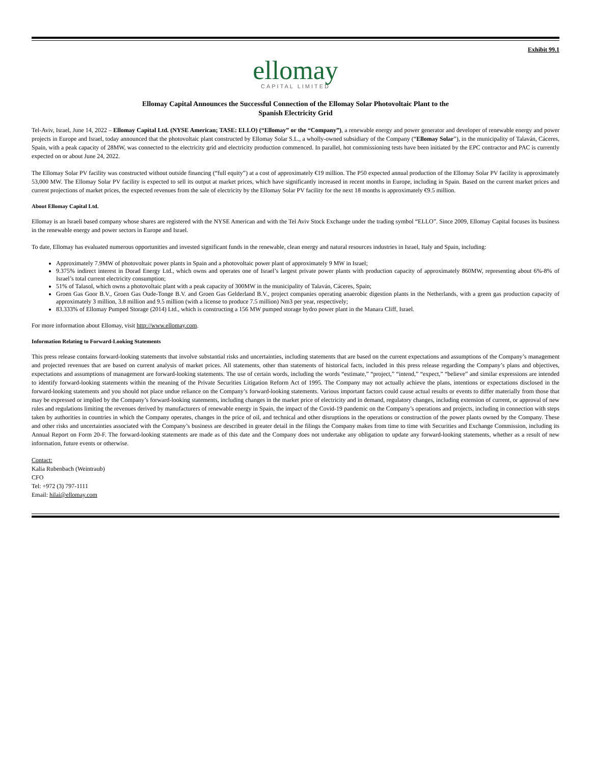Exhibit 99.1
ellomay
CAPITAL LIMITED
Ellomay Capital Announces the Successful Connection of the Ellomay Solar Photovoltaic Plant to the
Spanish Electricity Grid
Tel-Aviv, Israel, June 14, 2022 – Ellomay Capital Ltd. (NYSE American; TASE: ELLO) (“Ellomay” or the “Company”), a renewable energy and power generator and developer of renewable energy and power projects in Europe and Israel, today announced that the photovoltaic plant constructed by Ellomay Solar S.L., a wholly-owned subsidiary of the Company (“Ellomay Solar”), in the municipality of Talaván, Cáceres, Spain, with a peak capacity of 28MW, was connected to the electricity grid and electricity production commenced. In parallel, hot commissioning tests have been initiated by the EPC contractor and PAC is currently expected on or about June 24, 2022.
The Ellomay Solar PV facility was constructed without outside financing (“full equity”) at a cost of approximately €19 million. The P50 expected annual production of the Ellomay Solar PV facility is approximately 53,000 MW. The Ellomay Solar PV facility is expected to sell its output at market prices, which have significantly increased in recent months in Europe, including in Spain. Based on the current market prices and current projections of market prices, the expected revenues from the sale of electricity by the Ellomay Solar PV facility for the next 18 months is approximately €9.5 million.
About Ellomay Capital Ltd.
Ellomay is an Israeli based company whose shares are registered with the NYSE American and with the Tel Aviv Stock Exchange under the trading symbol “ELLO”. Since 2009, Ellomay Capital focuses its business in the renewable energy and power sectors in Europe and Israel.
To date, Ellomay has evaluated numerous opportunities and invested significant funds in the renewable, clean energy and natural resources industries in Israel, Italy and Spain, including:
Approximately 7.9MW of photovoltaic power plants in Spain and a photovoltaic power plant of approximately 9 MW in Israel;
9.375% indirect interest in Dorad Energy Ltd., which owns and operates one of Israel’s largest private power plants with production capacity of approximately 860MW, representing about 6%-8% of Israel’s total current electricity consumption;
51% of Talasol, which owns a photovoltaic plant with a peak capacity of 300MW in the municipality of Talaván, Cáceres, Spain;
Groen Gas Goor B.V., Groen Gas Oude-Tonge B.V. and Groen Gas Gelderland B.V., project companies operating anaerobic digestion plants in the Netherlands, with a green gas production capacity of approximately 3 million, 3.8 million and 9.5 million (with a license to produce 7.5 million) Nm3 per year, respectively;
83.333% of Ellomay Pumped Storage (2014) Ltd., which is constructing a 156 MW pumped storage hydro power plant in the Manara Cliff, Israel.
For more information about Ellomay, visit http://www.ellomay.com.
Information Relating to Forward-Looking Statements
This press release contains forward-looking statements that involve substantial risks and uncertainties, including statements that are based on the current expectations and assumptions of the Company’s management and projected revenues that are based on current analysis of market prices. All statements, other than statements of historical facts, included in this press release regarding the Company’s plans and objectives, expectations and assumptions of management are forward-looking statements. The use of certain words, including the words “estimate,” “project,” “intend,” “expect,” “believe” and similar expressions are intended to identify forward-looking statements within the meaning of the Private Securities Litigation Reform Act of 1995. The Company may not actually achieve the plans, intentions or expectations disclosed in the forward-looking statements and you should not place undue reliance on the Company’s forward-looking statements. Various important factors could cause actual results or events to differ materially from those that may be expressed or implied by the Company’s forward-looking statements, including changes in the market price of electricity and in demand, regulatory changes, including extension of current, or approval of new rules and regulations limiting the revenues derived by manufacturers of renewable energy in Spain, the impact of the Covid-19 pandemic on the Company’s operations and projects, including in connection with steps taken by authorities in countries in which the Company operates, changes in the price of oil, and technical and other disruptions in the operations or construction of the power plants owned by the Company. These and other risks and uncertainties associated with the Company’s business are described in greater detail in the filings the Company makes from time to time with Securities and Exchange Commission, including its Annual Report on Form 20-F. The forward-looking statements are made as of this date and the Company does not undertake any obligation to update any forward-looking statements, whether as a result of new information, future events or otherwise.
Contact:
Kalia Rubenbach (Weintraub)
CFO
Tel: +972 (3) 797-1111
Email: hilai@ellomay.com